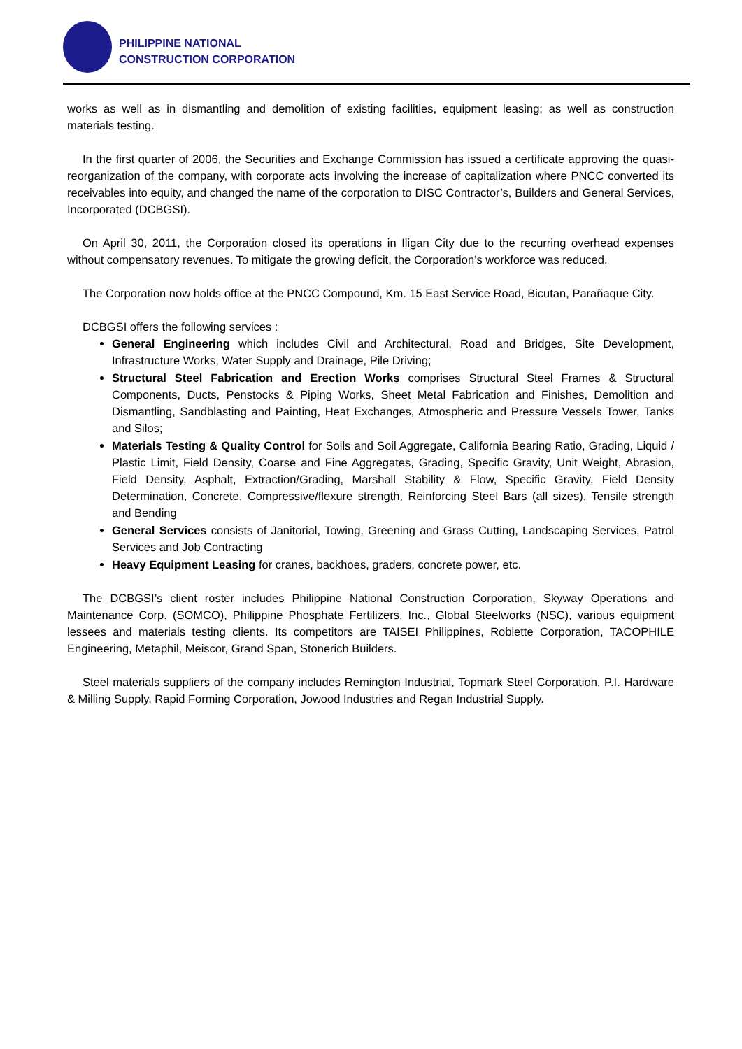PHILIPPINE NATIONAL
CONSTRUCTION CORPORATION
works as well as in dismantling and demolition of existing facilities, equipment leasing; as well as construction materials testing.
In the first quarter of 2006, the Securities and Exchange Commission has issued a certificate approving the quasi-reorganization of the company, with corporate acts involving the increase of capitalization where PNCC converted its receivables into equity, and changed the name of the corporation to DISC Contractor’s, Builders and General Services, Incorporated (DCBGSI).
On April 30, 2011, the Corporation closed its operations in Iligan City due to the recurring overhead expenses without compensatory revenues. To mitigate the growing deficit, the Corporation’s workforce was reduced.
The Corporation now holds office at the PNCC Compound, Km. 15 East Service Road, Bicutan, Parañaque City.
DCBGSI offers the following services :
General Engineering which includes Civil and Architectural, Road and Bridges, Site Development, Infrastructure Works, Water Supply and Drainage, Pile Driving;
Structural Steel Fabrication and Erection Works comprises Structural Steel Frames & Structural Components, Ducts, Penstocks & Piping Works, Sheet Metal Fabrication and Finishes, Demolition and Dismantling, Sandblasting and Painting, Heat Exchanges, Atmospheric and Pressure Vessels Tower, Tanks and Silos;
Materials Testing & Quality Control for Soils and Soil Aggregate, California Bearing Ratio, Grading, Liquid / Plastic Limit, Field Density, Coarse and Fine Aggregates, Grading, Specific Gravity, Unit Weight, Abrasion, Field Density, Asphalt, Extraction/Grading, Marshall Stability & Flow, Specific Gravity, Field Density Determination, Concrete, Compressive/flexure strength, Reinforcing Steel Bars (all sizes), Tensile strength and Bending
General Services consists of Janitorial, Towing, Greening and Grass Cutting, Landscaping Services, Patrol Services and Job Contracting
Heavy Equipment Leasing for cranes, backhoes, graders, concrete power, etc.
The DCBGSI’s client roster includes Philippine National Construction Corporation, Skyway Operations and Maintenance Corp. (SOMCO), Philippine Phosphate Fertilizers, Inc., Global Steelworks (NSC), various equipment lessees and materials testing clients. Its competitors are TAISEI Philippines, Roblette Corporation, TACOPHILE Engineering, Metaphil, Meiscor, Grand Span, Stonerich Builders.
Steel materials suppliers of the company includes Remington Industrial, Topmark Steel Corporation, P.I. Hardware & Milling Supply, Rapid Forming Corporation, Jowood Industries and Regan Industrial Supply.